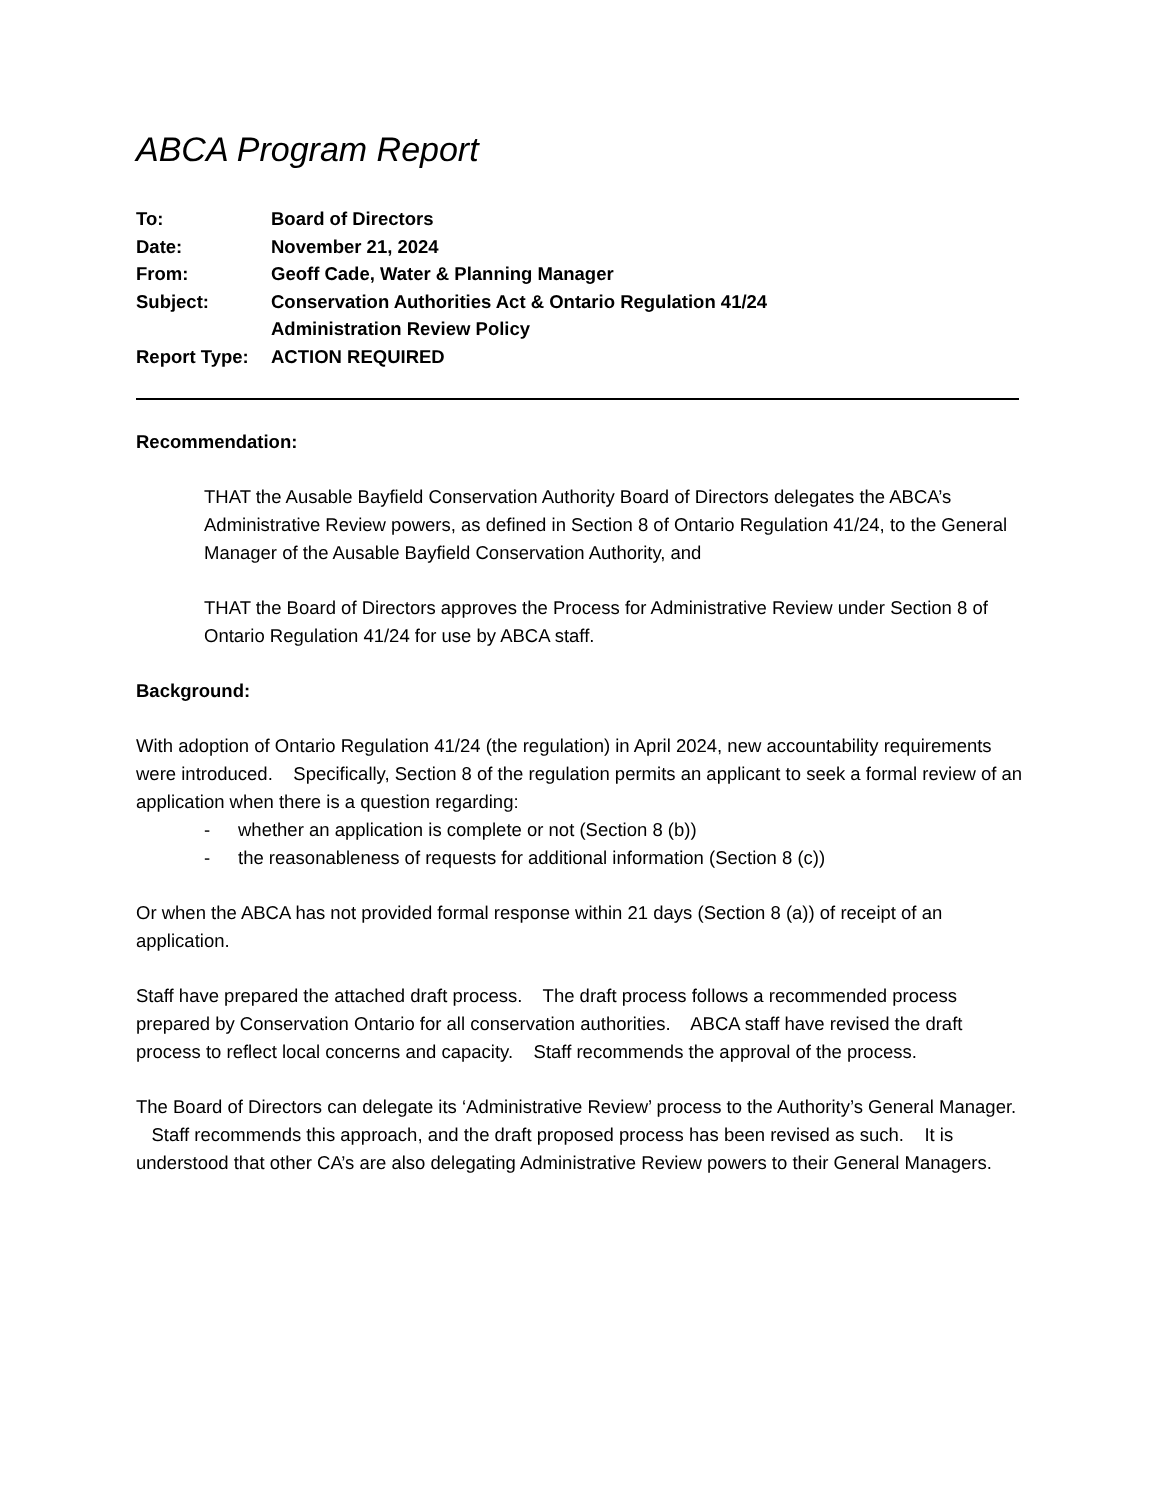ABCA Program Report
| To: | Board of Directors |
| Date: | November 21, 2024 |
| From: | Geoff Cade, Water & Planning Manager |
| Subject: | Conservation Authorities Act & Ontario Regulation 41/24 Administration Review Policy |
| Report Type: | ACTION REQUIRED |
Recommendation:
THAT the Ausable Bayfield Conservation Authority Board of Directors delegates the ABCA’s Administrative Review powers, as defined in Section 8 of Ontario Regulation 41/24, to the General Manager of the Ausable Bayfield Conservation Authority, and
THAT the Board of Directors approves the Process for Administrative Review under Section 8 of Ontario Regulation 41/24 for use by ABCA staff.
Background:
With adoption of Ontario Regulation 41/24 (the regulation) in April 2024, new accountability requirements were introduced. Specifically, Section 8 of the regulation permits an applicant to seek a formal review of an application when there is a question regarding:
- whether an application is complete or not (Section 8 (b))
- the reasonableness of requests for additional information (Section 8 (c))
Or when the ABCA has not provided formal response within 21 days (Section 8 (a)) of receipt of an application.
Staff have prepared the attached draft process. The draft process follows a recommended process prepared by Conservation Ontario for all conservation authorities. ABCA staff have revised the draft process to reflect local concerns and capacity. Staff recommends the approval of the process.
The Board of Directors can delegate its ‘Administrative Review’ process to the Authority’s General Manager. Staff recommends this approach, and the draft proposed process has been revised as such. It is understood that other CA’s are also delegating Administrative Review powers to their General Managers.